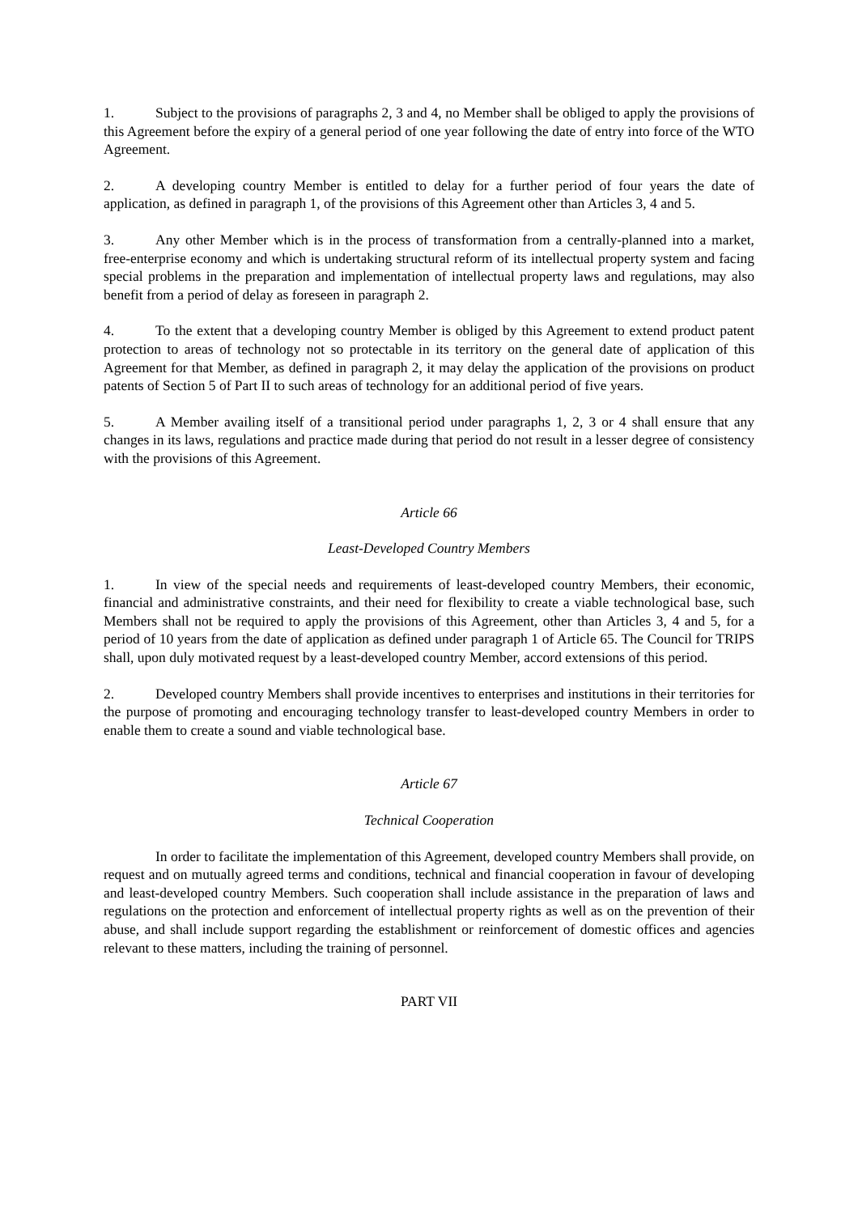1. Subject to the provisions of paragraphs 2, 3 and 4, no Member shall be obliged to apply the provisions of this Agreement before the expiry of a general period of one year following the date of entry into force of the WTO Agreement.
2. A developing country Member is entitled to delay for a further period of four years the date of application, as defined in paragraph 1, of the provisions of this Agreement other than Articles 3, 4 and 5.
3. Any other Member which is in the process of transformation from a centrally-planned into a market, free-enterprise economy and which is undertaking structural reform of its intellectual property system and facing special problems in the preparation and implementation of intellectual property laws and regulations, may also benefit from a period of delay as foreseen in paragraph 2.
4. To the extent that a developing country Member is obliged by this Agreement to extend product patent protection to areas of technology not so protectable in its territory on the general date of application of this Agreement for that Member, as defined in paragraph 2, it may delay the application of the provisions on product patents of Section 5 of Part II to such areas of technology for an additional period of five years.
5. A Member availing itself of a transitional period under paragraphs 1, 2, 3 or 4 shall ensure that any changes in its laws, regulations and practice made during that period do not result in a lesser degree of consistency with the provisions of this Agreement.
Article 66
Least-Developed Country Members
1. In view of the special needs and requirements of least-developed country Members, their economic, financial and administrative constraints, and their need for flexibility to create a viable technological base, such Members shall not be required to apply the provisions of this Agreement, other than Articles 3, 4 and 5, for a period of 10 years from the date of application as defined under paragraph 1 of Article 65. The Council for TRIPS shall, upon duly motivated request by a least-developed country Member, accord extensions of this period.
2. Developed country Members shall provide incentives to enterprises and institutions in their territories for the purpose of promoting and encouraging technology transfer to least-developed country Members in order to enable them to create a sound and viable technological base.
Article 67
Technical Cooperation
In order to facilitate the implementation of this Agreement, developed country Members shall provide, on request and on mutually agreed terms and conditions, technical and financial cooperation in favour of developing and least-developed country Members. Such cooperation shall include assistance in the preparation of laws and regulations on the protection and enforcement of intellectual property rights as well as on the prevention of their abuse, and shall include support regarding the establishment or reinforcement of domestic offices and agencies relevant to these matters, including the training of personnel.
PART VII